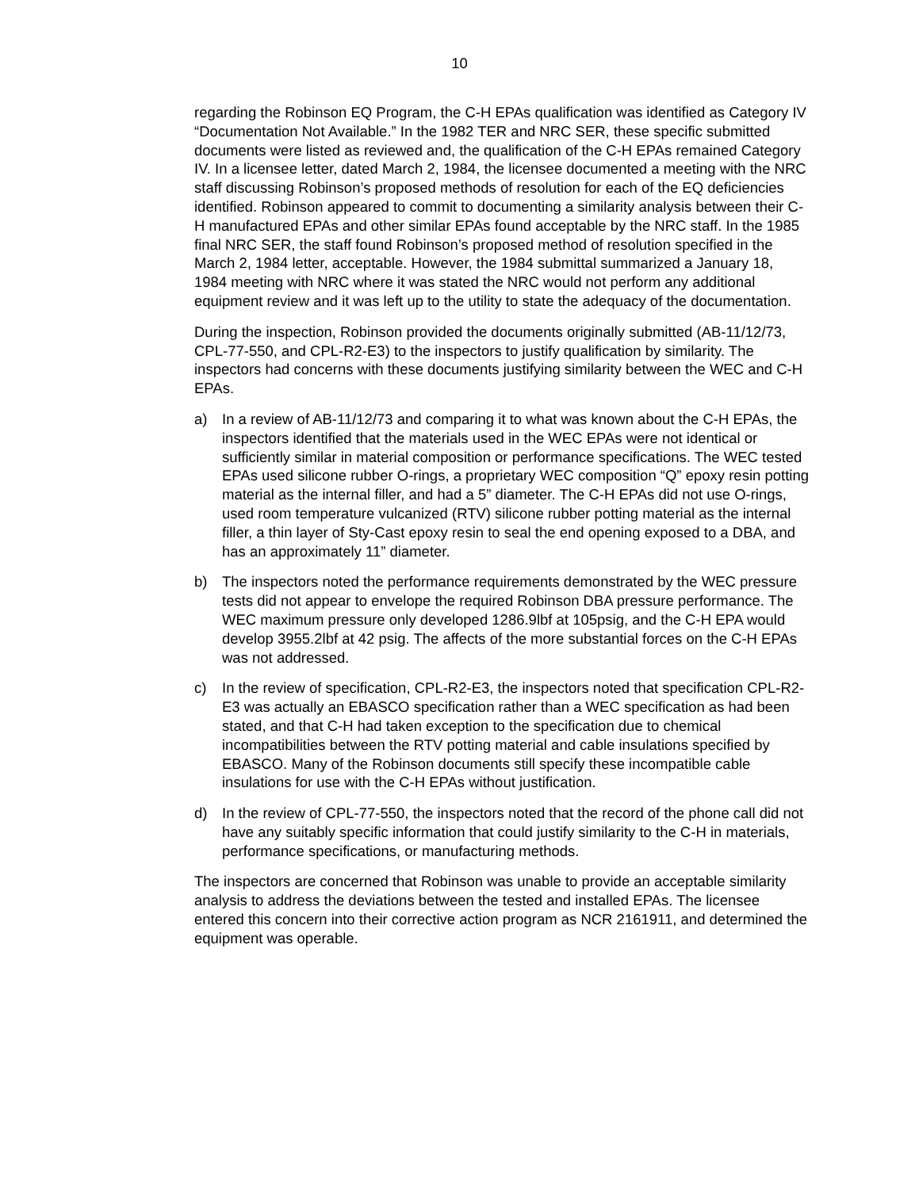10
regarding the Robinson EQ Program, the C-H EPAs qualification was identified as Category IV “Documentation Not Available.” In the 1982 TER and NRC SER, these specific submitted documents were listed as reviewed and, the qualification of the C-H EPAs remained Category IV. In a licensee letter, dated March 2, 1984, the licensee documented a meeting with the NRC staff discussing Robinson’s proposed methods of resolution for each of the EQ deficiencies identified. Robinson appeared to commit to documenting a similarity analysis between their C-H manufactured EPAs and other similar EPAs found acceptable by the NRC staff. In the 1985 final NRC SER, the staff found Robinson’s proposed method of resolution specified in the March 2, 1984 letter, acceptable. However, the 1984 submittal summarized a January 18, 1984 meeting with NRC where it was stated the NRC would not perform any additional equipment review and it was left up to the utility to state the adequacy of the documentation.
During the inspection, Robinson provided the documents originally submitted (AB-11/12/73, CPL-77-550, and CPL-R2-E3) to the inspectors to justify qualification by similarity. The inspectors had concerns with these documents justifying similarity between the WEC and C-H EPAs.
a) In a review of AB-11/12/73 and comparing it to what was known about the C-H EPAs, the inspectors identified that the materials used in the WEC EPAs were not identical or sufficiently similar in material composition or performance specifications. The WEC tested EPAs used silicone rubber O-rings, a proprietary WEC composition “Q” epoxy resin potting material as the internal filler, and had a 5” diameter. The C-H EPAs did not use O-rings, used room temperature vulcanized (RTV) silicone rubber potting material as the internal filler, a thin layer of Sty-Cast epoxy resin to seal the end opening exposed to a DBA, and has an approximately 11” diameter.
b) The inspectors noted the performance requirements demonstrated by the WEC pressure tests did not appear to envelope the required Robinson DBA pressure performance. The WEC maximum pressure only developed 1286.9lbf at 105psig, and the C-H EPA would develop 3955.2lbf at 42 psig. The affects of the more substantial forces on the C-H EPAs was not addressed.
c) In the review of specification, CPL-R2-E3, the inspectors noted that specification CPL-R2-E3 was actually an EBASCO specification rather than a WEC specification as had been stated, and that C-H had taken exception to the specification due to chemical incompatibilities between the RTV potting material and cable insulations specified by EBASCO. Many of the Robinson documents still specify these incompatible cable insulations for use with the C-H EPAs without justification.
d) In the review of CPL-77-550, the inspectors noted that the record of the phone call did not have any suitably specific information that could justify similarity to the C-H in materials, performance specifications, or manufacturing methods.
The inspectors are concerned that Robinson was unable to provide an acceptable similarity analysis to address the deviations between the tested and installed EPAs. The licensee entered this concern into their corrective action program as NCR 2161911, and determined the equipment was operable.